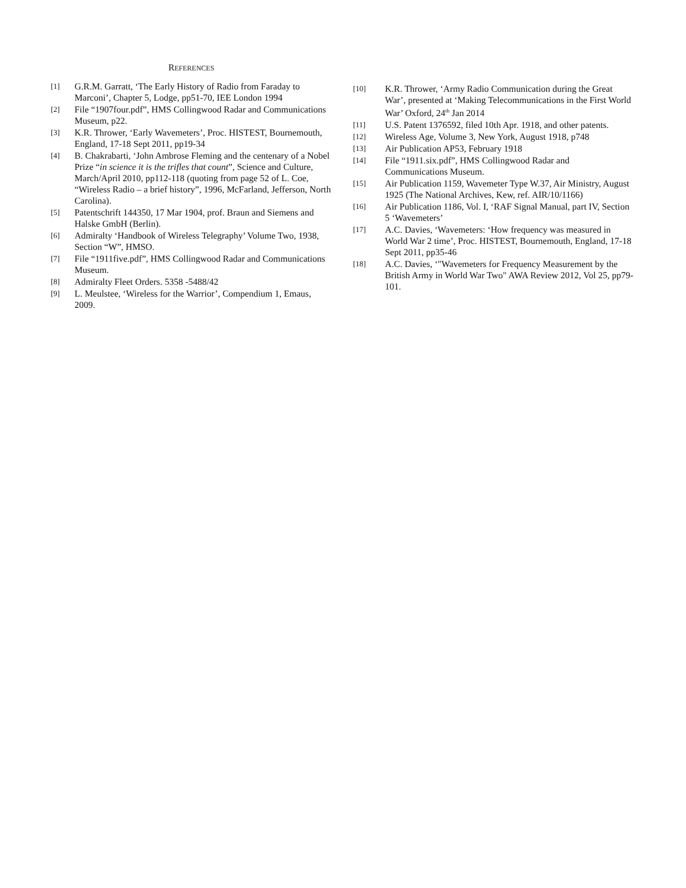REFERENCES
[1] G.R.M. Garratt, ‘The Early History of Radio from Faraday to Marconi’, Chapter 5, Lodge, pp51-70, IEE London 1994
[2] File “1907four.pdf”, HMS Collingwood Radar and Communications Museum, p22.
[3] K.R. Thrower, ‘Early Wavemeters’, Proc. HISTEST, Bournemouth, England, 17-18 Sept 2011, pp19-34
[4] B. Chakrabarti, ‘John Ambrose Fleming and the centenary of a Nobel Prize “in science it is the trifles that count”, Science and Culture, March/April 2010, pp112-118 (quoting from page 52 of L. Coe, “Wireless Radio – a brief history”, 1996, McFarland, Jefferson, North Carolina).
[5] Patentschrift 144350, 17 Mar 1904, prof. Braun and Siemens and Halske GmbH (Berlin).
[6] Admiralty ‘Handbook of Wireless Telegraphy’ Volume Two, 1938, Section “W”, HMSO.
[7] File “1911five.pdf”, HMS Collingwood Radar and Communications Museum.
[8] Admiralty Fleet Orders. 5358 -5488/42
[9] L. Meulstee, ‘Wireless for the Warrior’, Compendium 1, Emaus, 2009.
[10] K.R. Thrower, ‘Army Radio Communication during the Great War’, presented at ‘Making Telecommunications in the First World War’ Oxford, 24<sup>th</sup> Jan 2014
[11] U.S. Patent 1376592, filed 10th Apr. 1918, and other patents.
[12] Wireless Age, Volume 3, New York, August 1918, p748
[13] Air Publication AP53, February 1918
[14] File “1911.six.pdf”, HMS Collingwood Radar and Communications Museum.
[15] Air Publication 1159, Wavemeter Type W.37, Air Ministry, August 1925 (The National Archives, Kew, ref. AIR/10/1166)
[16] Air Publication 1186, Vol. I, ‘RAF Signal Manual, part IV, Section 5 ‘Wavemeters’
[17] A.C. Davies, ‘Wavemeters: ‘How frequency was measured in World War 2 time’, Proc. HISTEST, Bournemouth, England, 17-18 Sept 2011, pp35-46
[18] A.C. Davies, ‘"Wavemeters for Frequency Measurement by the British Army in World War Two" AWA Review 2012, Vol 25, pp79-101.